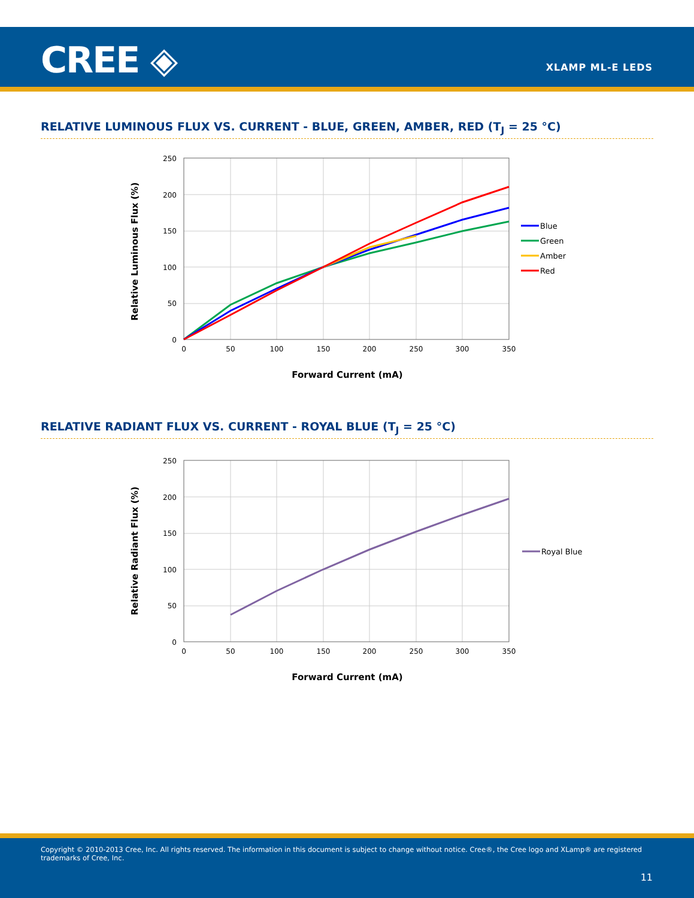CREE ◈ XLAMP ML-E LEDS
RELATIVE LUMINOUS FLUX VS. CURRENT - BLUE, GREEN, AMBER, RED (T<sub>J</sub> = 25 °C)
250
200
150
100
50
0
0
50
100
150
200
250
300
350
Forward Current (mA)
Relative Luminous Flux (%)
Blue
Green
Amber
Red
RELATIVE RADIANT FLUX VS. CURRENT - ROYAL BLUE (T<sub>J</sub> = 25 °C)
250
200
150
100
50
0
0
50
100
150
200
250
300
350
Forward Current (mA)
Relative Radiant Flux (%)
Royal Blue
Copyright © 2010-2013 Cree, Inc. All rights reserved. The information in this document is subject to change without notice. Cree®, the Cree logo and XLamp® are registered trademarks of Cree, Inc.
11